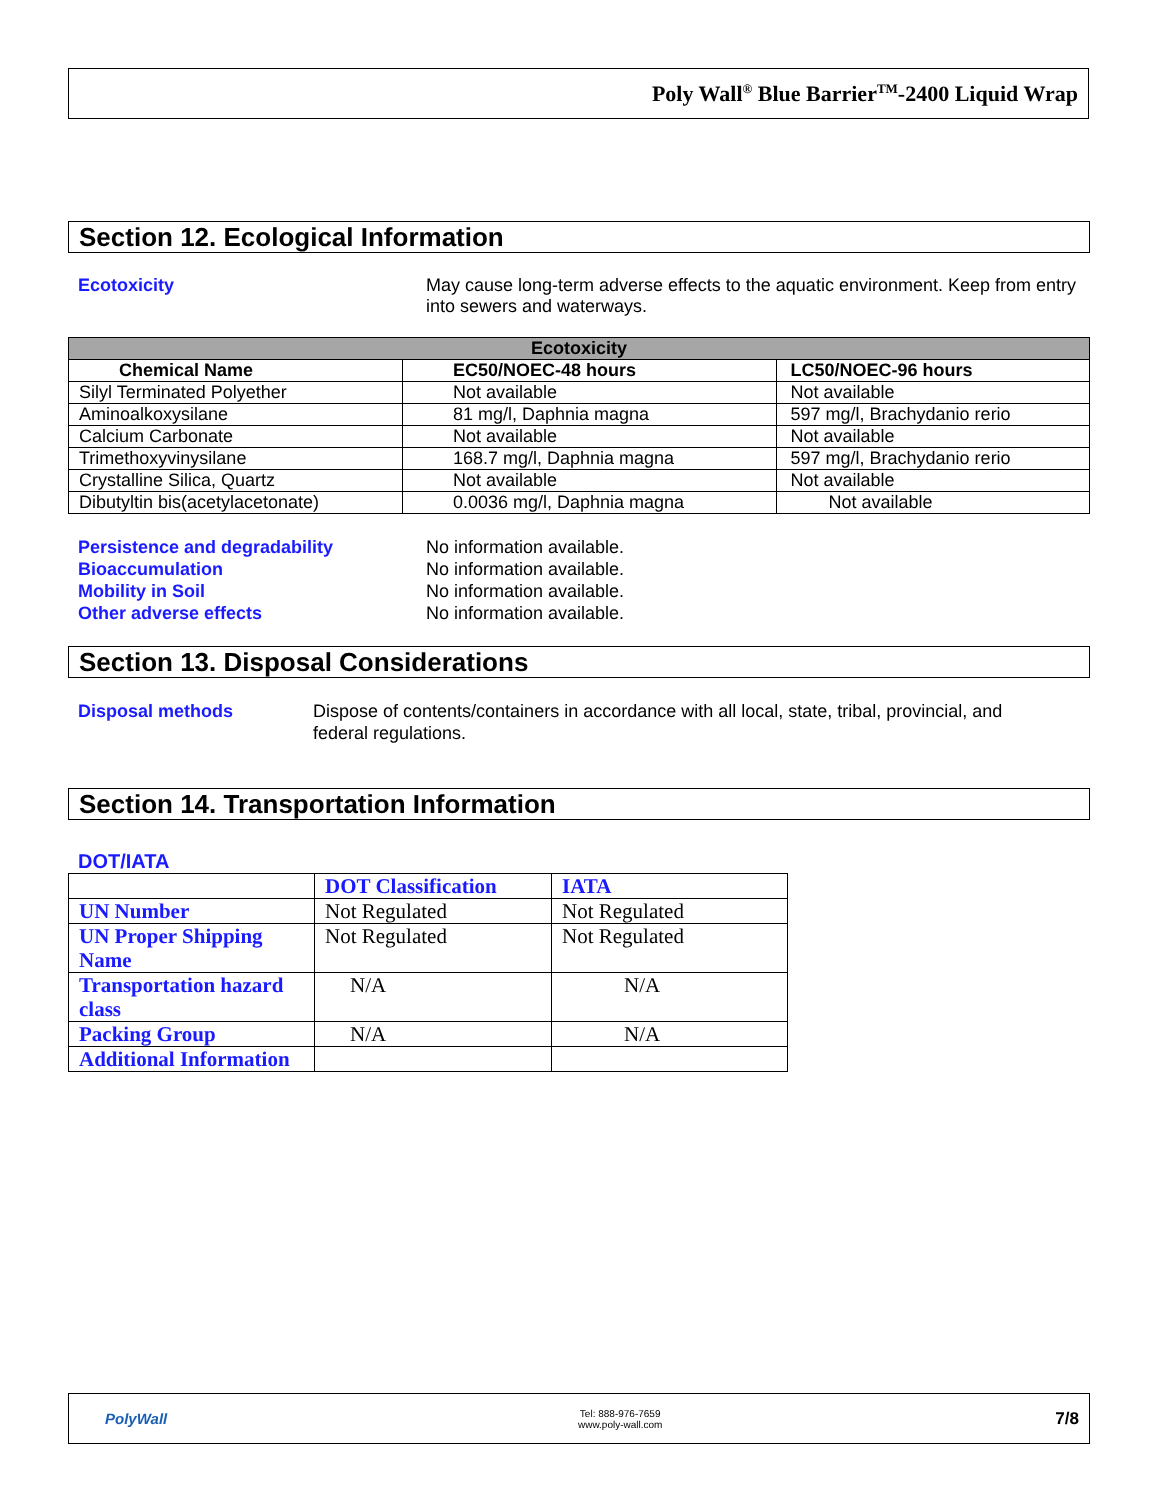Poly Wall<sup>®</sup> Blue Barrier<sup>TM</sup>-2400 Liquid Wrap
Section 12. Ecological Information
Ecotoxicity May cause long-term adverse effects to the aquatic environment. Keep from entry into sewers and waterways.
| Ecotoxicity | | |
| --- | --- | --- |
| Chemical Name | EC50/NOEC-48 hours | LC50/NOEC-96 hours |
| Silyl Terminated Polyether | Not available | Not available |
| Aminoalkoxysilane | 81 mg/l, Daphnia magna | 597 mg/l, Brachydanio rerio |
| Calcium Carbonate | Not available | Not available |
| Trimethoxyvinysilane | 168.7 mg/l, Daphnia magna | 597 mg/l, Brachydanio rerio |
| Crystalline Silica, Quartz | Not available | Not available |
| Dibutyltin bis(acetylacetonate) | 0.0036 mg/l, Daphnia magna | Not available |
Persistence and degradability No information available.
Bioaccumulation No information available.
Mobility in Soil No information available.
Other adverse effects No information available.
Section 13. Disposal Considerations
Disposal methods Dispose of contents/containers in accordance with all local, state, tribal, provincial, and federal regulations.
Section 14. Transportation Information
DOT/IATA
| | DOT Classification | IATA |
| UN Number | Not Regulated | Not Regulated |
| UN Proper Shipping Name | Not Regulated | Not Regulated |
| Transportation hazard class | N/A | N/A |
| Packing Group | N/A | N/A |
| Additional Information | | |
PolyWall
Tel: 888-976-7659
www.poly-wall.com
7/8